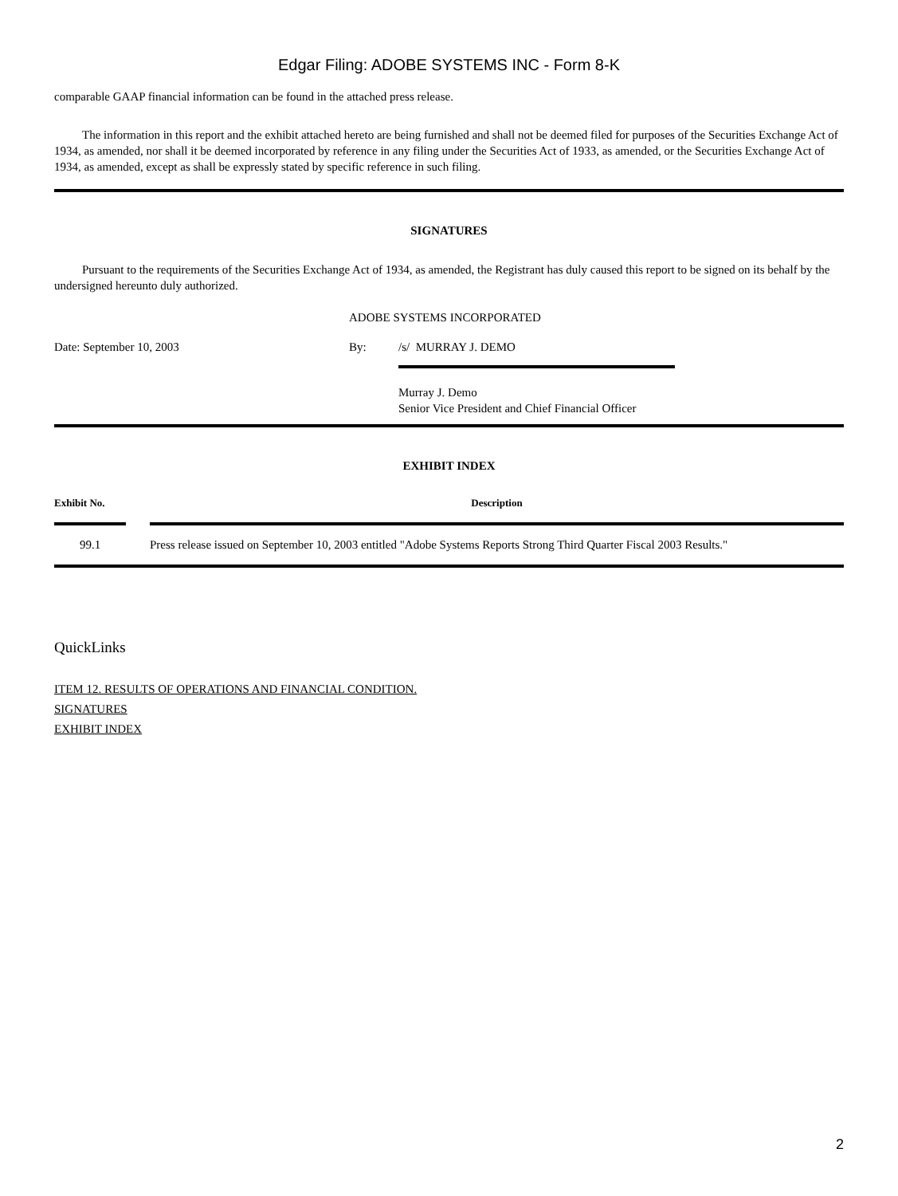Edgar Filing: ADOBE SYSTEMS INC - Form 8-K
comparable GAAP financial information can be found in the attached press release.
The information in this report and the exhibit attached hereto are being furnished and shall not be deemed filed for purposes of the Securities Exchange Act of 1934, as amended, nor shall it be deemed incorporated by reference in any filing under the Securities Act of 1933, as amended, or the Securities Exchange Act of 1934, as amended, except as shall be expressly stated by specific reference in such filing.
SIGNATURES
Pursuant to the requirements of the Securities Exchange Act of 1934, as amended, the Registrant has duly caused this report to be signed on its behalf by the undersigned hereunto duly authorized.
| | ADOBE SYSTEMS INCORPORATED | |
| Date: September 10, 2003 | By: | /s/ MURRAY J. DEMO Murray J. Demo Senior Vice President and Chief Financial Officer |
EXHIBIT INDEX
| Exhibit No. | | Description |
| --- | --- | --- |
| 99.1 | | Press release issued on September 10, 2003 entitled "Adobe Systems Reports Strong Third Quarter Fiscal 2003 Results." |
QuickLinks
ITEM 12. RESULTS OF OPERATIONS AND FINANCIAL CONDITION.
SIGNATURES
EXHIBIT INDEX
2